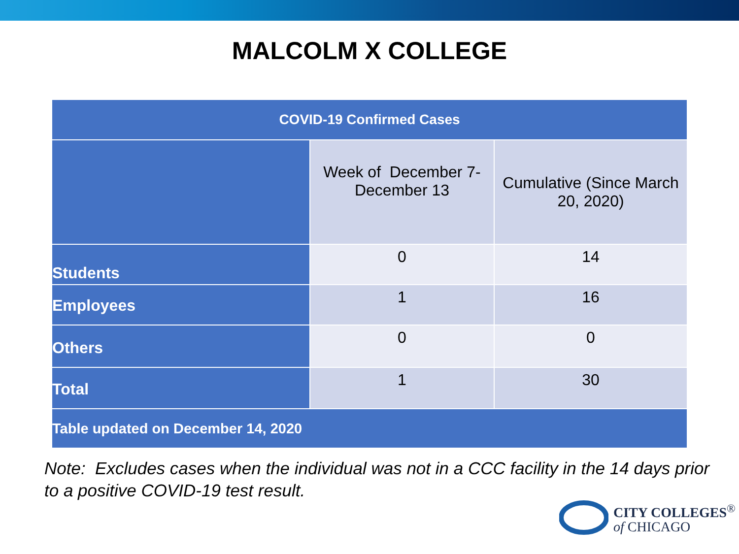MALCOLM X COLLEGE
| COVID-19 Confirmed Cases | | |
| --- | --- | --- |
| | Week of December 7- December 13 | Cumulative (Since March 20, 2020) |
| Students | 0 | 14 |
| Employees | 1 | 16 |
| Others | 0 | 0 |
| Total | 1 | 30 |
| Table updated on December 14, 2020 | | |
Note: Excludes cases when the individual was not in a CCC facility in the 14 days prior to a positive COVID-19 test result.
CITY COLLEGES<sup>®</sup>
of CHICAGO